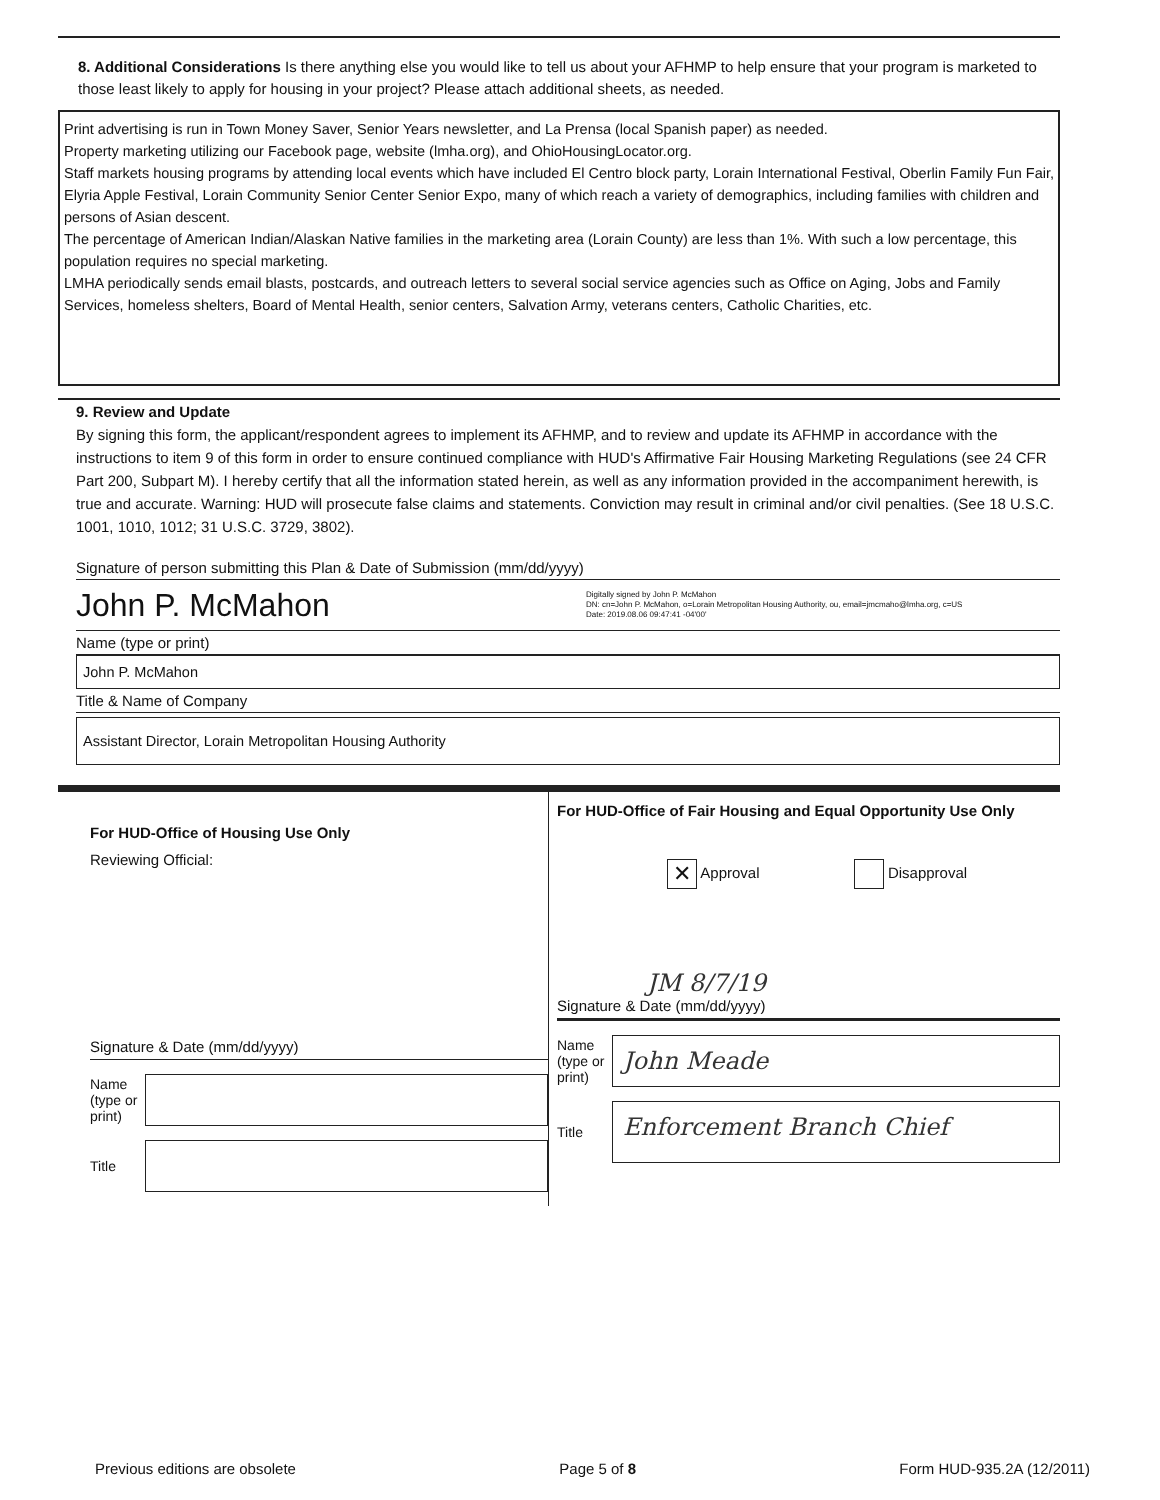8. Additional Considerations Is there anything else you would like to tell us about your AFHMP to help ensure that your program is marketed to those least likely to apply for housing in your project? Please attach additional sheets, as needed.
Print advertising is run in Town Money Saver, Senior Years newsletter, and La Prensa (local Spanish paper) as needed.
Property marketing utilizing our Facebook page, website (lmha.org), and OhioHousingLocator.org.
Staff markets housing programs by attending local events which have included El Centro block party, Lorain International Festival, Oberlin Family Fun Fair, Elyria Apple Festival, Lorain Community Senior Center Senior Expo, many of which reach a variety of demographics, including families with children and persons of Asian descent.
The percentage of American Indian/Alaskan Native families in the marketing area (Lorain County) are less than 1%. With such a low percentage, this population requires no special marketing.
LMHA periodically sends email blasts, postcards, and outreach letters to several social service agencies such as Office on Aging, Jobs and Family Services, homeless shelters, Board of Mental Health, senior centers, Salvation Army, veterans centers, Catholic Charities, etc.
9. Review and Update
By signing this form, the applicant/respondent agrees to implement its AFHMP, and to review and update its AFHMP in accordance with the instructions to item 9 of this form in order to ensure continued compliance with HUD's Affirmative Fair Housing Marketing Regulations (see 24 CFR Part 200, Subpart M). I hereby certify that all the information stated herein, as well as any information provided in the accompaniment herewith, is true and accurate. Warning: HUD will prosecute false claims and statements. Conviction may result in criminal and/or civil penalties. (See 18 U.S.C. 1001, 1010, 1012; 31 U.S.C. 3729, 3802).
Signature of person submitting this Plan & Date of Submission (mm/dd/yyyy)
John P. McMahon Digitally signed by John P. McMahon
DN: cn=John P. McMahon, o=Lorain Metropolitan Housing Authority, ou, email=jmcmaho@lmha.org, c=US
Date: 2019.08.06 09:47:41 -04'00'
Name (type or print)
John P. McMahon
Title & Name of Company
Assistant Director, Lorain Metropolitan Housing Authority
For HUD-Office of Housing Use Only
Reviewing Official:
Signature & Date (mm/dd/yyyy)
Name (type or print)
Title
For HUD-Office of Fair Housing and Equal Opportunity Use Only
✕ Approval Disapproval
JM 8/7/19
Signature & Date (mm/dd/yyyy)
Name (type or print) John Meade
Title Enforcement Branch Chief
Previous editions are obsolete Page 5 of 8 Form HUD-935.2A (12/2011)